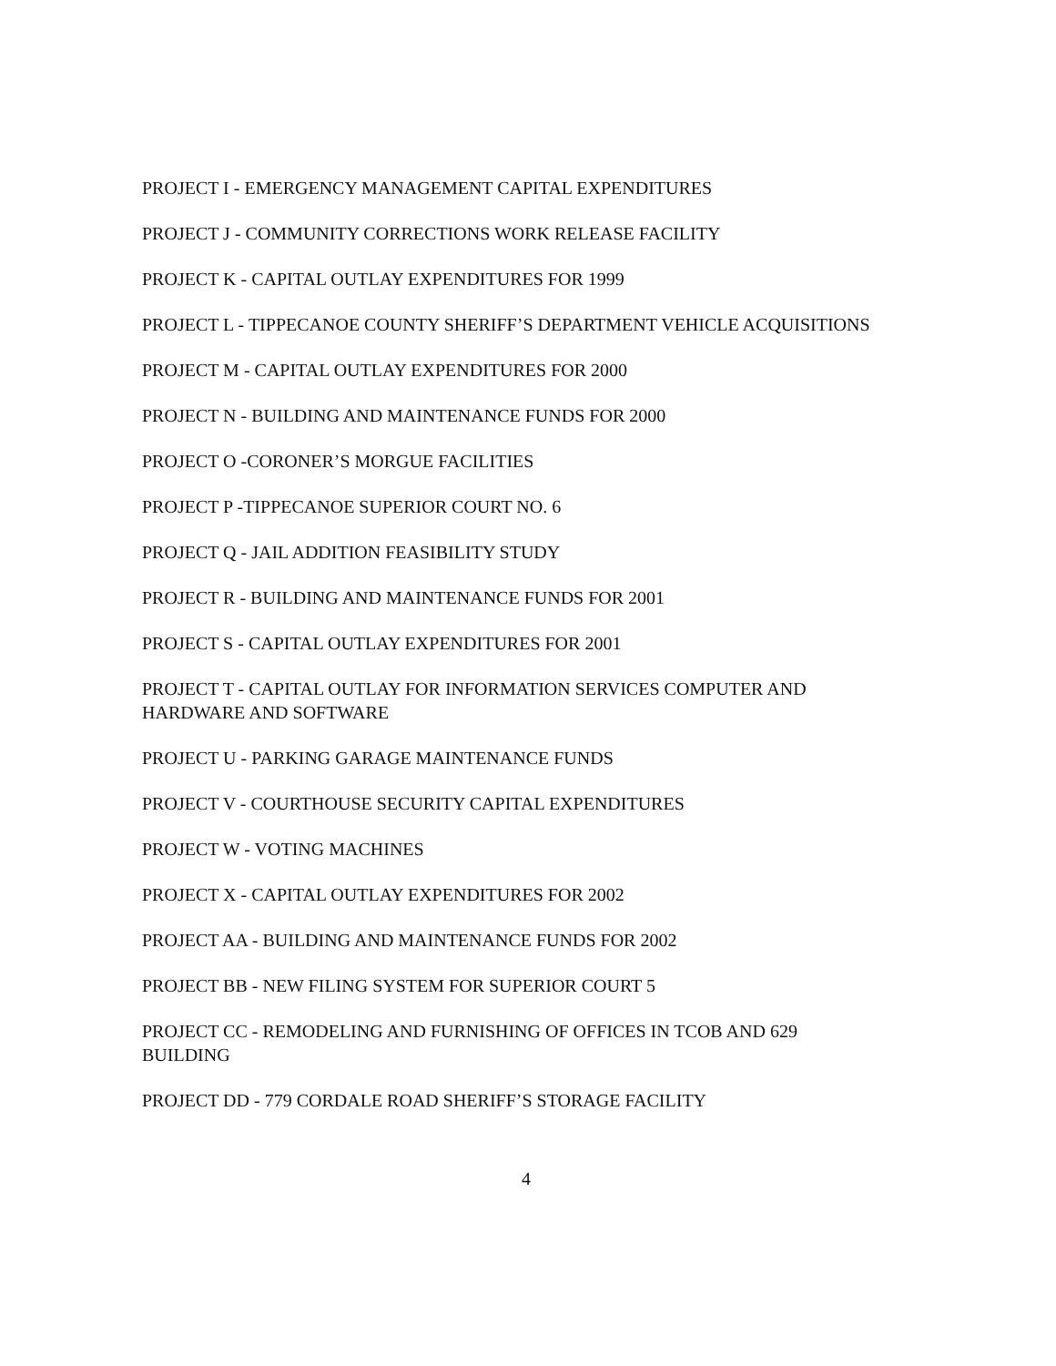PROJECT I - EMERGENCY MANAGEMENT CAPITAL EXPENDITURES
PROJECT J - COMMUNITY CORRECTIONS WORK RELEASE FACILITY
PROJECT K - CAPITAL OUTLAY EXPENDITURES FOR 1999
PROJECT L - TIPPECANOE COUNTY SHERIFF’S DEPARTMENT VEHICLE ACQUISITIONS
PROJECT M - CAPITAL OUTLAY EXPENDITURES FOR 2000
PROJECT N - BUILDING AND MAINTENANCE FUNDS FOR 2000
PROJECT O -CORONER’S MORGUE FACILITIES
PROJECT P -TIPPECANOE SUPERIOR COURT NO. 6
PROJECT Q - JAIL ADDITION FEASIBILITY STUDY
PROJECT R - BUILDING AND MAINTENANCE FUNDS FOR 2001
PROJECT S - CAPITAL OUTLAY EXPENDITURES FOR 2001
PROJECT T - CAPITAL OUTLAY FOR INFORMATION SERVICES COMPUTER AND HARDWARE AND SOFTWARE
PROJECT U - PARKING GARAGE MAINTENANCE FUNDS
PROJECT V - COURTHOUSE SECURITY CAPITAL EXPENDITURES
PROJECT W - VOTING MACHINES
PROJECT X - CAPITAL OUTLAY EXPENDITURES FOR 2002
PROJECT AA - BUILDING AND MAINTENANCE FUNDS FOR 2002
PROJECT BB - NEW FILING SYSTEM FOR SUPERIOR COURT 5
PROJECT CC - REMODELING AND FURNISHING OF OFFICES IN TCOB AND 629 BUILDING
PROJECT DD - 779 CORDALE ROAD SHERIFF’S STORAGE FACILITY
4